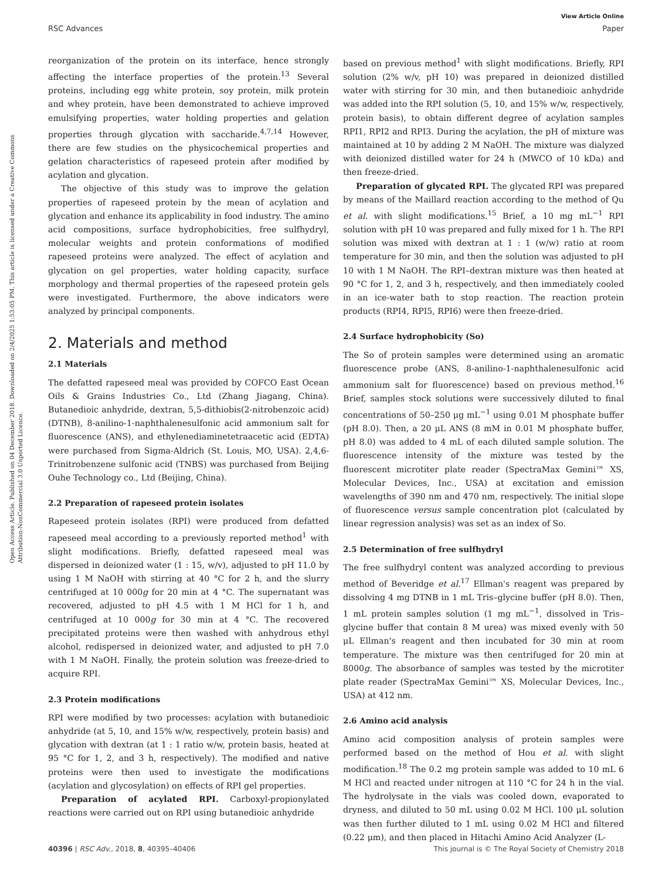View Article Online
RSC Advances Paper
Open Access Article. Published on 04 December 2018. Downloaded on 2/4/2025 1:53:05 PM. This article is licensed under a Creative Commons Attribution-NonCommercial 3.0 Unported Licence.
reorganization of the protein on its interface, hence strongly affecting the interface properties of the protein.<sup>13</sup> Several proteins, including egg white protein, soy protein, milk protein and whey protein, have been demonstrated to achieve improved emulsifying properties, water holding properties and gelation properties through glycation with saccharide.<sup>4,7,14</sup> However, there are few studies on the physicochemical properties and gelation characteristics of rapeseed protein after modified by acylation and glycation.
The objective of this study was to improve the gelation properties of rapeseed protein by the mean of acylation and glycation and enhance its applicability in food industry. The amino acid compositions, surface hydrophobicities, free sulfhydryl, molecular weights and protein conformations of modified rapeseed proteins were analyzed. The effect of acylation and glycation on gel properties, water holding capacity, surface morphology and thermal properties of the rapeseed protein gels were investigated. Furthermore, the above indicators were analyzed by principal components.
2. Materials and method
2.1 Materials
The defatted rapeseed meal was provided by COFCO East Ocean Oils & Grains Industries Co., Ltd (Zhang Jiagang, China). Butanedioic anhydride, dextran, 5,5-dithiobis(2-nitrobenzoic acid) (DTNB), 8-anilino-1-naphthalenesulfonic acid ammonium salt for fluorescence (ANS), and ethylenediaminetetraacetic acid (EDTA) were purchased from Sigma-Aldrich (St. Louis, MO, USA). 2,4,6-Trinitrobenzene sulfonic acid (TNBS) was purchased from Beijing Ouhe Technology co., Ltd (Beijing, China).
2.2 Preparation of rapeseed protein isolates
Rapeseed protein isolates (RPI) were produced from defatted rapeseed meal according to a previously reported method<sup>1</sup> with slight modifications. Briefly, defatted rapeseed meal was dispersed in deionized water (1 : 15, w/v), adjusted to pH 11.0 by using 1 M NaOH with stirring at 40 °C for 2 h, and the slurry centrifuged at 10 000g for 20 min at 4 °C. The supernatant was recovered, adjusted to pH 4.5 with 1 M HCl for 1 h, and centrifuged at 10 000g for 30 min at 4 °C. The recovered precipitated proteins were then washed with anhydrous ethyl alcohol, redispersed in deionized water, and adjusted to pH 7.0 with 1 M NaOH. Finally, the protein solution was freeze-dried to acquire RPI.
2.3 Protein modifications
RPI were modified by two processes: acylation with butanedioic anhydride (at 5, 10, and 15% w/w, respectively, protein basis) and glycation with dextran (at 1 : 1 ratio w/w, protein basis, heated at 95 °C for 1, 2, and 3 h, respectively). The modified and native proteins were then used to investigate the modifications (acylation and glycosylation) on effects of RPI gel properties.
Preparation of acylated RPI. Carboxyl-propionylated reactions were carried out on RPI using butanedioic anhydride
based on previous method<sup>1</sup> with slight modifications. Briefly, RPI solution (2% w/v, pH 10) was prepared in deionized distilled water with stirring for 30 min, and then butanedioic anhydride was added into the RPI solution (5, 10, and 15% w/w, respectively, protein basis), to obtain different degree of acylation samples RPI1, RPI2 and RPI3. During the acylation, the pH of mixture was maintained at 10 by adding 2 M NaOH. The mixture was dialyzed with deionized distilled water for 24 h (MWCO of 10 kDa) and then freeze-dried.
Preparation of glycated RPI. The glycated RPI was prepared by means of the Maillard reaction according to the method of Qu et al. with slight modifications.<sup>15</sup> Brief, a 10 mg mL<sup>−1</sup> RPI solution with pH 10 was prepared and fully mixed for 1 h. The RPI solution was mixed with dextran at 1 : 1 (w/w) ratio at room temperature for 30 min, and then the solution was adjusted to pH 10 with 1 M NaOH. The RPI–dextran mixture was then heated at 90 °C for 1, 2, and 3 h, respectively, and then immediately cooled in an ice-water bath to stop reaction. The reaction protein products (RPI4, RPI5, RPI6) were then freeze-dried.
2.4 Surface hydrophobicity (So)
The So of protein samples were determined using an aromatic fluorescence probe (ANS, 8-anilino-1-naphthalenesulfonic acid ammonium salt for fluorescence) based on previous method.<sup>16</sup> Brief, samples stock solutions were successively diluted to final concentrations of 50–250 μg mL<sup>−1</sup> using 0.01 M phosphate buffer (pH 8.0). Then, a 20 μL ANS (8 mM in 0.01 M phosphate buffer, pH 8.0) was added to 4 mL of each diluted sample solution. The fluorescence intensity of the mixture was tested by the fluorescent microtiter plate reader (SpectraMax Gemini™ XS, Molecular Devices, Inc., USA) at excitation and emission wavelengths of 390 nm and 470 nm, respectively. The initial slope of fluorescence versus sample concentration plot (calculated by linear regression analysis) was set as an index of So.
2.5 Determination of free sulfhydryl
The free sulfhydryl content was analyzed according to previous method of Beveridge et al.<sup>17</sup> Ellman's reagent was prepared by dissolving 4 mg DTNB in 1 mL Tris–glycine buffer (pH 8.0). Then, 1 mL protein samples solution (1 mg mL<sup>−1</sup>, dissolved in Tris–glycine buffer that contain 8 M urea) was mixed evenly with 50 μL Ellman's reagent and then incubated for 30 min at room temperature. The mixture was then centrifuged for 20 min at 8000g. The absorbance of samples was tested by the microtiter plate reader (SpectraMax Gemini™ XS, Molecular Devices, Inc., USA) at 412 nm.
2.6 Amino acid analysis
Amino acid composition analysis of protein samples were performed based on the method of Hou et al. with slight modification.<sup>18</sup> The 0.2 mg protein sample was added to 10 mL 6 M HCl and reacted under nitrogen at 110 °C for 24 h in the vial. The hydrolysate in the vials was cooled down, evaporated to dryness, and diluted to 50 mL using 0.02 M HCl. 100 μL solution was then further diluted to 1 mL using 0.02 M HCl and filtered (0.22 μm), and then placed in Hitachi Amino Acid Analyzer (L-
40396 | RSC Adv., 2018, 8, 40395–40406 This journal is © The Royal Society of Chemistry 2018